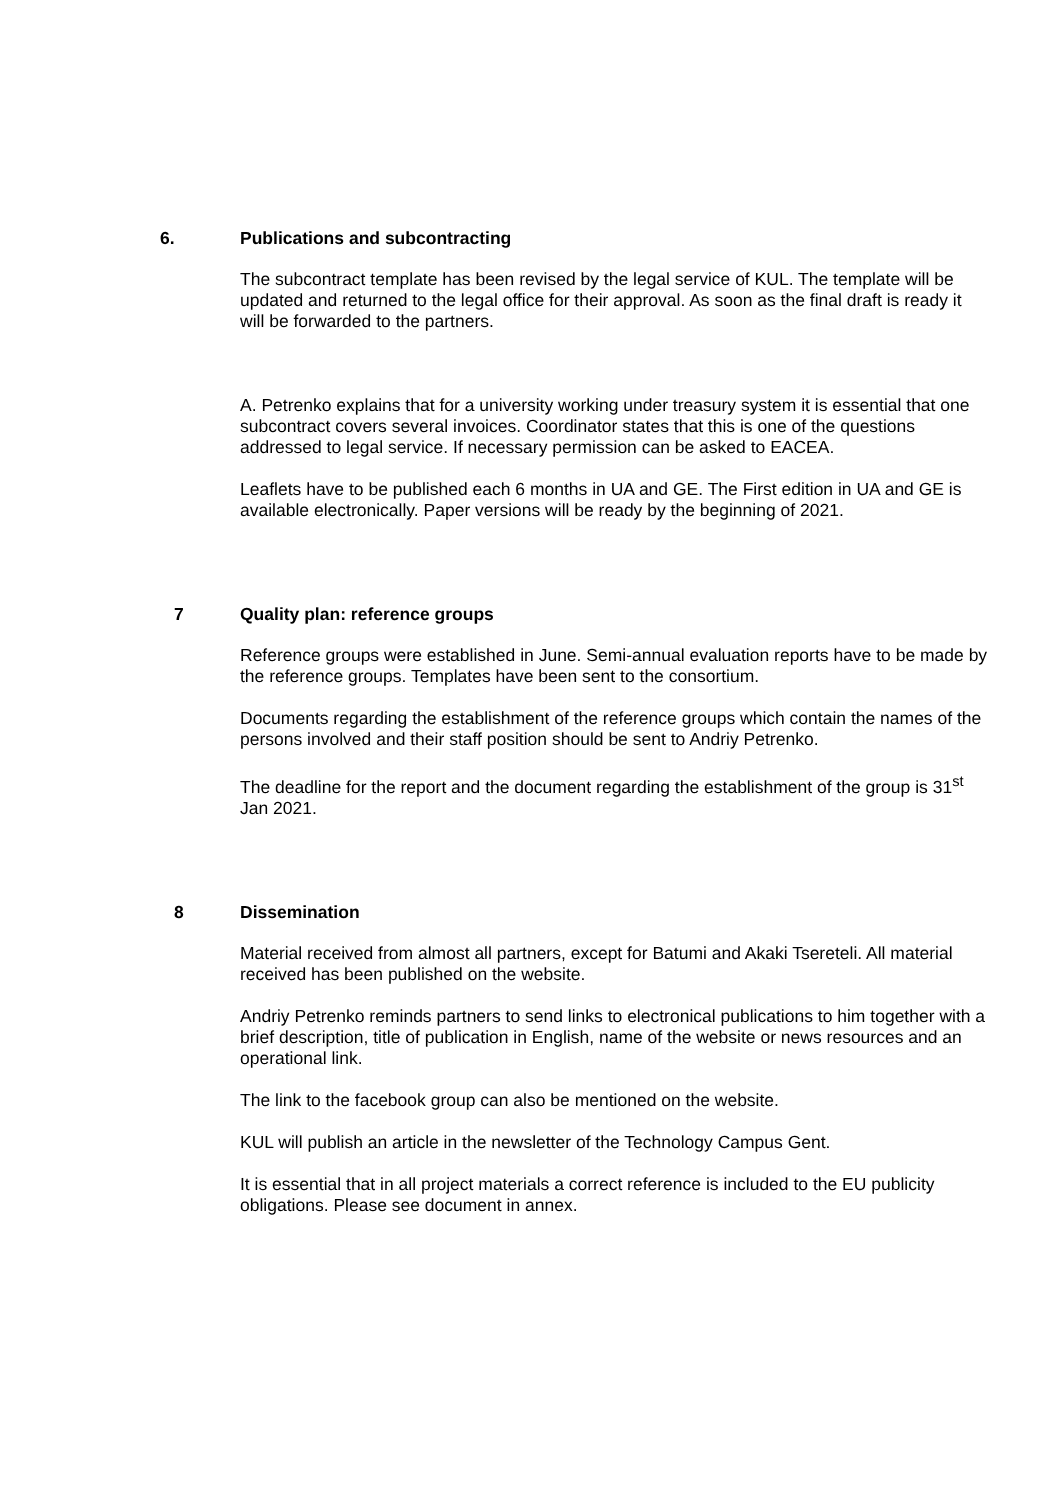6. Publications and subcontracting
The subcontract template has been revised by the legal service of KUL. The template will be updated and returned to the legal office for their approval. As soon as the final draft is ready it will be forwarded to the partners.
A. Petrenko explains that for a university working under treasury system it is essential that one subcontract covers several invoices. Coordinator states that this is one of the questions addressed to legal service. If necessary permission can be asked to EACEA.
Leaflets have to be published each 6 months in UA and GE. The First edition in UA and GE is available electronically. Paper versions will be ready by the beginning of 2021.
7 Quality plan: reference groups
Reference groups were established in June. Semi-annual evaluation reports have to be made by the reference groups. Templates have been sent to the consortium.
Documents regarding the establishment of the reference groups which contain the names of the persons involved and their staff position should be sent to Andriy Petrenko.
The deadline for the report and the document regarding the establishment of the group is 31<sup>st</sup> Jan 2021.
8 Dissemination
Material received from almost all partners, except for Batumi and Akaki Tsereteli. All material received has been published on the website.
Andriy Petrenko reminds partners to send links to electronical publications to him together with a brief description, title of publication in English, name of the website or news resources and an operational link.
The link to the facebook group can also be mentioned on the website.
KUL will publish an article in the newsletter of the Technology Campus Gent.
It is essential that in all project materials a correct reference is included to the EU publicity obligations. Please see document in annex.